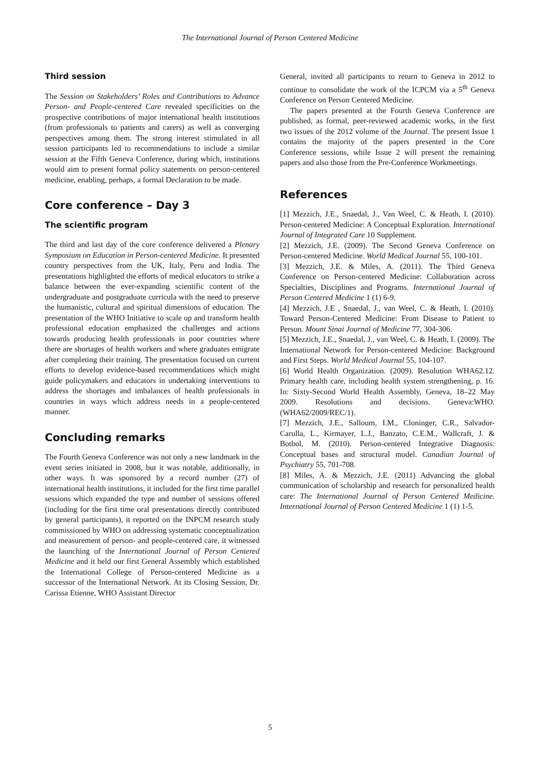The International Journal of Person Centered Medicine
Third session
The Session on Stakeholders’ Roles and Contributions to Advance Person- and People-centered Care revealed specificities on the prospective contributions of major international health institutions (from professionals to patients and carers) as well as converging perspectives among them. The strong interest stimulated in all session participants led to recommendations to include a similar session at the Fifth Geneva Conference, during which, institutions would aim to present formal policy statements on person-centered medicine, enabling, perhaps, a formal Declaration to be made.
Core conference – Day 3
The scientific program
The third and last day of the core conference delivered a Plenary Symposium on Education in Person-centered Medicine. It presented country perspectives from the UK, Italy, Peru and India. The presentations highlighted the efforts of medical educators to strike a balance between the ever-expanding scientific content of the undergraduate and postgraduate curricula with the need to preserve the humanistic, cultural and spiritual dimensions of education. The presentation of the WHO Initiative to scale up and transform health professional education emphasized the challenges and actions towards producing health professionals in poor countries where there are shortages of health workers and where graduates emigrate after completing their training. The presentation focused on current efforts to develop evidence-based recommendations which might guide policymakers and educators in undertaking interventions to address the shortages and imbalances of health professionals in countries in ways which address needs in a people-centered manner.
Concluding remarks
The Fourth Geneva Conference was not only a new landmark in the event series initiated in 2008, but it was notable, additionally, in other ways. It was sponsored by a record number (27) of international health institutions, it included for the first time parallel sessions which expanded the type and number of sessions offered (including for the first time oral presentations directly contributed by general participants), it reported on the INPCM research study commissioned by WHO on addressing systematic conceptualization and measurement of person- and people-centered care, it witnessed the launching of the International Journal of Person Centered Medicine and it held our first General Assembly which established the International College of Person-centered Medicine as a successor of the International Network. At its Closing Session, Dr. Carissa Etienne, WHO Assistant Director
General, invited all participants to return to Geneva in 2012 to continue to consolidate the work of the ICPCM via a 5<sup>th</sup> Geneva Conference on Person Centered Medicine.
The papers presented at the Fourth Geneva Conference are published, as formal, peer-reviewed academic works, in the first two issues of the 2012 volume of the Journal. The present Issue 1 contains the majority of the papers presented in the Core Conference sessions, while Issue 2 will present the remaining papers and also those from the Pre-Conference Workmeetings.
References
[1] Mezzich, J.E., Snaedal, J., Van Weel, C. & Heath, I. (2010). Person-centered Medicine: A Conceptual Exploration. International Journal of Integrated Care 10 Supplement.
[2] Mezzich, J.E. (2009). The Second Geneva Conference on Person-centered Medicine. World Medical Journal 55, 100-101.
[3] Mezzich, J.E. & Miles, A. (2011). The Third Geneva Conference on Person-centered Medicine: Collaboration across Specialties, Disciplines and Programs. International Journal of Person Centered Medicine 1 (1) 6-9.
[4] Mezzich, J.E , Snaedal, J., van Weel, C. & Heath, I. (2010). Toward Person-Centered Medicine: From Disease to Patient to Person. Mount Sinai Journal of Medicine 77, 304-306.
[5] Mezzich, J.E., Snaedal, J., van Weel, C. & Heath, I. (2009). The International Network for Person-centered Medicine: Background and First Steps. World Medical Journal 55, 104-107.
[6] World Health Organization. (2009). Resolution WHA62.12. Primary health care, including health system strengthening, p. 16. In: Sixty-Second World Health Assembly, Geneva, 18–22 May 2009. Resolutions and decisions. Geneva:WHO. (WHA62/2009/REC/1).
[7] Mezzich, J.E., Salloum, I.M., Cloninger, C.R., Salvador-Carulla, L., Kirmayer, L.J., Banzato, C.E.M., Wallcraft, J. & Botbol, M. (2010). Person-centered Integrative Diagnosis: Conceptual bases and structural model. Canadian Journal of Psychiatry 55, 701-708.
[8] Miles, A. & Mezzich, J.E. (2011) Advancing the global communication of scholarship and research for personalized health care: The International Journal of Person Centered Medicine. International Journal of Person Centered Medicine 1 (1) 1-5.
5